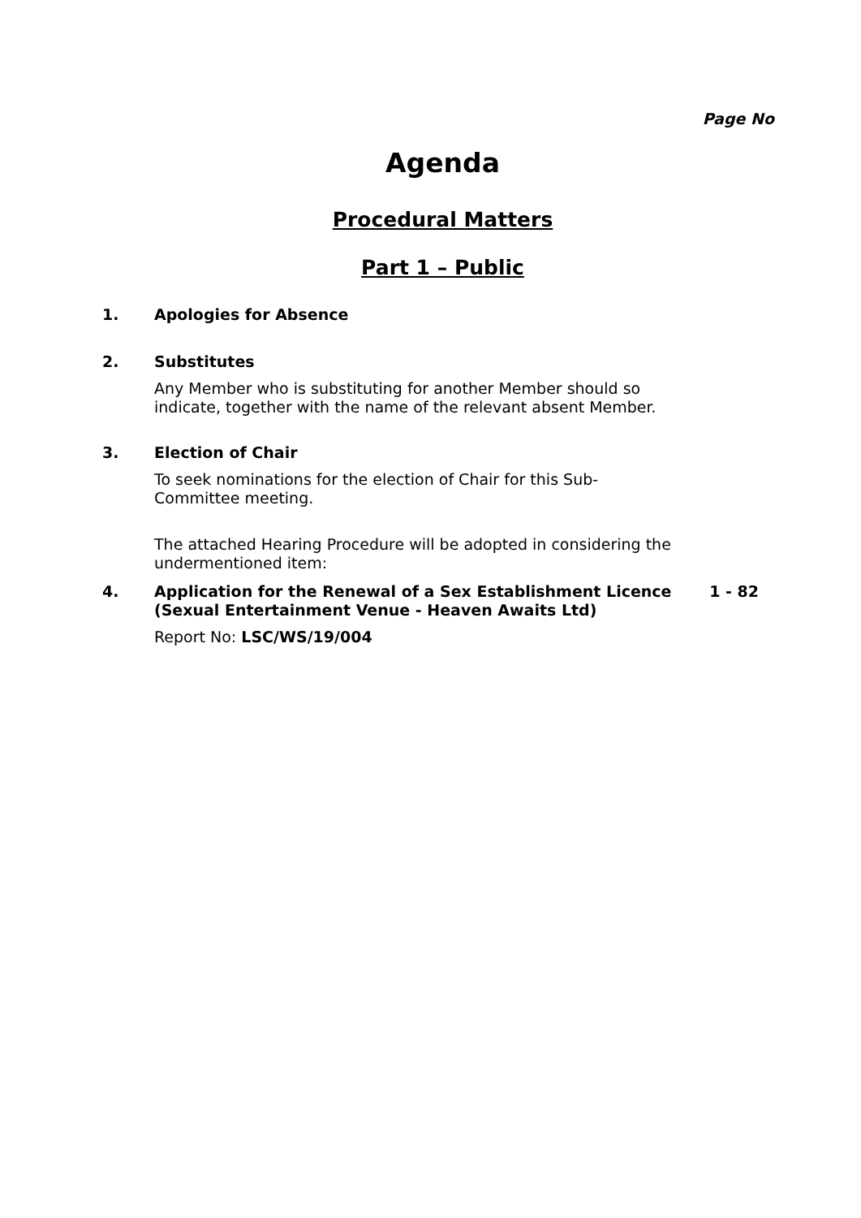Page No
Agenda
Procedural Matters
Part 1 – Public
1. Apologies for Absence
2. Substitutes
Any Member who is substituting for another Member should so indicate, together with the name of the relevant absent Member.
3. Election of Chair
To seek nominations for the election of Chair for this Sub-
Committee meeting.
The attached Hearing Procedure will be adopted in considering the undermentioned item:
4. Application for the Renewal of a Sex Establishment Licence (Sexual Entertainment Venue - Heaven Awaits Ltd) 1 - 82
Report No: LSC/WS/19/004